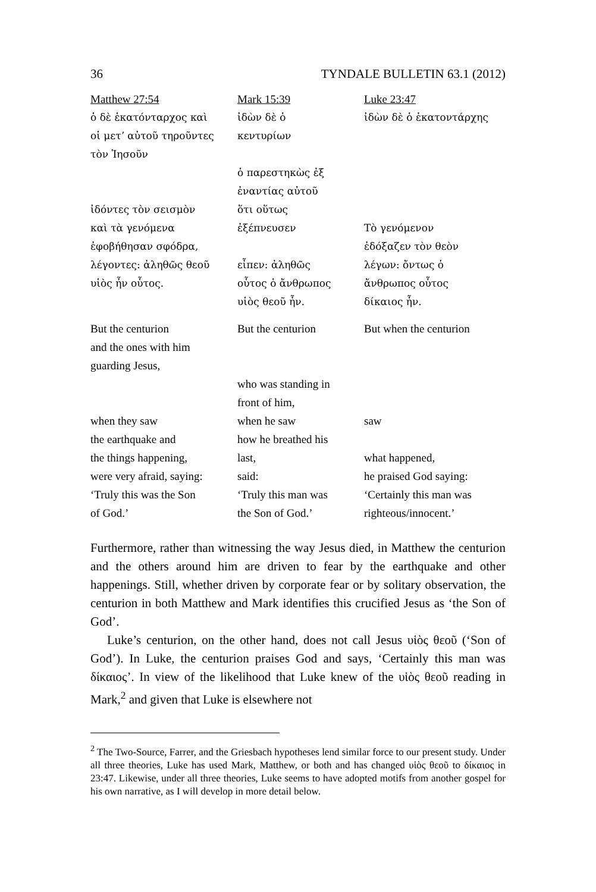36 TYNDALE BULLETIN 63.1 (2012)
| Matthew 27:54 | Mark 15:39 | Luke 23:47 |
| ὁ δὲ ἑκατόνταρχος καὶ | ἰδὼν δὲ ὁ | ἰδὼν δὲ ὁ ἑκατοντάρχης |
| οἱ μετʼ αὐτοῦ τηροῦντες | κεντυρίων | |
| τὸν Ἰησοῦν | | |
| | ὁ παρεστηκὼς ἐξ | |
| | ἐναντίας αὐτοῦ | |
| ἰδόντες τὸν σεισμὸν | ὅτι οὕτως | |
| καὶ τὰ γενόμενα | ἐξέπνευσεν | Τὸ γενόμενον |
| ἐφοβήθησαν σφόδρα, | | ἐδόξαζεν τὸν θεὸν |
| λέγοντες: ἀληθῶς θεοῦ | εἶπεν: ἀληθῶς | λέγων: ὄντως ὁ |
| υἱὸς ἦν οὗτος. | οὗτος ὁ ἄνθρωπος | ἄνθρωπος οὗτος |
| | υἱὸς θεοῦ ἦν. | δίκαιος ἦν. |
| But the centurion | But the centurion | But when the centurion |
| and the ones with him | | |
| guarding Jesus, | | |
| | who was standing in | |
| | front of him, | |
| when they saw | when he saw | saw |
| the earthquake and | how he breathed his | |
| the things happening, | last, | what happened, |
| were very afraid, saying: | said: | he praised God saying: |
| ‘Truly this was the Son | ‘Truly this man was | ‘Certainly this man was |
| of God.’ | the Son of God.’ | righteous/innocent.’ |
Furthermore, rather than witnessing the way Jesus died, in Matthew the centurion and the others around him are driven to fear by the earthquake and other happenings. Still, whether driven by corporate fear or by solitary observation, the centurion in both Matthew and Mark identifies this crucified Jesus as ‘the Son of God’.
Luke’s centurion, on the other hand, does not call Jesus υἱὸς θεοῦ (‘Son of God’). In Luke, the centurion praises God and says, ‘Certainly this man was δίκαιος’. In view of the likelihood that Luke knew of the υἱὸς θεοῦ reading in Mark,<sup>2</sup> and given that Luke is elsewhere not
<sup>2</sup> The Two-Source, Farrer, and the Griesbach hypotheses lend similar force to our present study. Under all three theories, Luke has used Mark, Matthew, or both and has changed υἱὸς θεοῦ to δίκαιος in 23:47. Likewise, under all three theories, Luke seems to have adopted motifs from another gospel for his own narrative, as I will develop in more detail below.